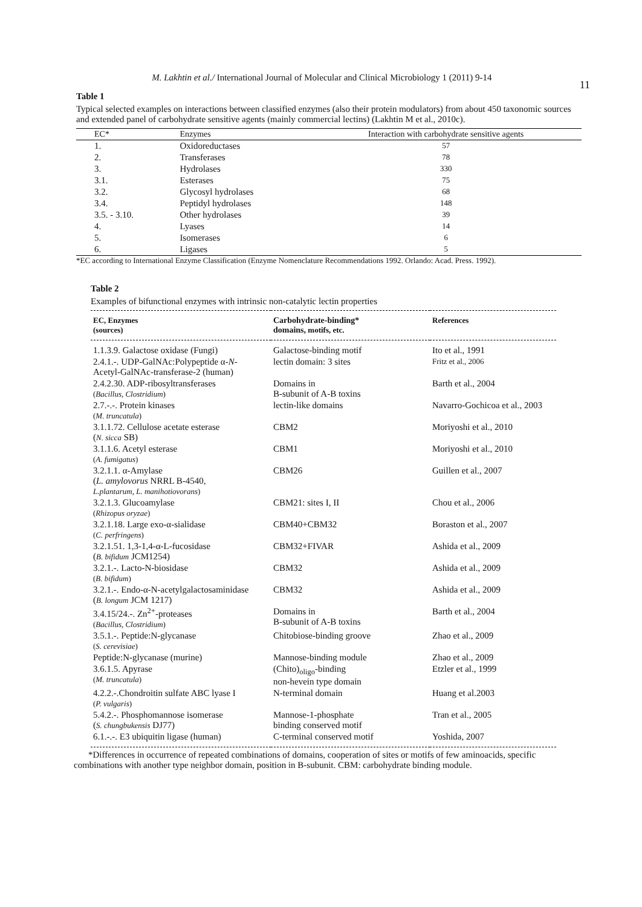11
M. Lakhtin et al./ International Journal of Molecular and Clinical Microbiology 1 (2011) 9-14
Table 1
Typical selected examples on interactions between classified enzymes (also their protein modulators) from about 450 taxonomic sources and extended panel of carbohydrate sensitive agents (mainly commercial lectins) (Lakhtin M et al., 2010c).
| EC* | Enzymes | Interaction with carbohydrate sensitive agents |
| --- | --- | --- |
| 1. | Oxidoreductases | 57 |
| 2. | Transferases | 78 |
| 3. | Hydrolases | 330 |
| 3.1. | Esterases | 75 |
| 3.2. | Glycosyl hydrolases | 68 |
| 3.4. | Peptidyl hydrolases | 148 |
| 3.5. - 3.10. | Other hydrolases | 39 |
| 4. | Lyases | 14 |
| 5. | Isomerases | 6 |
| 6. | Ligases | 5 |
*EC according to International Enzyme Classification (Enzyme Nomenclature Recommendations 1992. Orlando: Acad. Press. 1992).
Table 2
Examples of bifunctional enzymes with intrinsic non-catalytic lectin properties
| EC, Enzymes (sources) | Carbohydrate-binding* domains, motifs, etc. | References |
| --- | --- | --- |
| 1.1.3.9. Galactose oxidase (Fungi) | Galactose-binding motif | Ito et al., 1991 |
| 2.4.1.-. UDP-GalNAc:Polypeptide α- N - Acetyl-GalNAc-transferase-2 (human) | lectin domain: 3 sites | Fritz et al., 2006 |
| 2.4.2.30. ADP-ribosyltransferases ( Bacillus, Clostridium ) | Domains in B-subunit of A-B toxins | Barth et al., 2004 |
| 2.7.-.-. Protein kinases ( M. truncatula ) | lectin-like domains | Navarro-Gochicoa et al., 2003 |
| 3.1.1.72. Cellulose acetate esterase ( N. sicca SB) | CBM2 | Moriyoshi et al., 2010 |
| 3.1.1.6. Acetyl esterase ( A. fumigatus ) | CBM1 | Moriyoshi et al., 2010 |
| 3.2.1.1. α-Amylase ( L. amylovorus NRRL B-4540, L.plantarum, L. manihotiovorans ) | CBM26 | Guillen et al., 2007 |
| 3.2.1.3. Glucoamylase ( Rhizopus oryzae ) | CBM21: sites I, II | Chou et al., 2006 |
| 3.2.1.18. Large exo-α-sialidase ( C. perfringens ) | CBM40+CBM32 | Boraston et al., 2007 |
| 3.2.1.51. 1,3-1,4-α-L-fucosidase ( B. bifidum JCM1254) | CBM32+FIVAR | Ashida et al., 2009 |
| 3.2.1.-. Lacto-N-biosidase ( B. bifidum ) | CBM32 | Ashida et al., 2009 |
| 3.2.1.-. Endo-α-N-acetylgalactosaminidase ( B. longum JCM 1217) | CBM32 | Ashida et al., 2009 |
| 3.4.15/24.-. Zn<sup>2+</sup>-proteases ( Bacillus, Clostridium ) | Domains in B-subunit of A-B toxins | Barth et al., 2004 |
| 3.5.1.-. Peptide:N-glycanase ( S. cerevisiae ) | Chitobiose-binding groove | Zhao et al., 2009 |
| Peptide:N-glycanase (murine) | Mannose-binding module | Zhao et al., 2009 |
| 3.6.1.5. Apyrase ( M. truncatula ) | (Chito)<sub>oligo</sub>-binding non-hevein type domain | Etzler et al., 1999 |
| 4.2.2.-.Chondroitin sulfate ABC lyase I ( P. vulgaris ) | N-terminal domain | Huang et al.2003 |
| 5.4.2.-. Phosphomannose isomerase ( S. chungbukensis DJ77) | Mannose-1-phosphate binding conserved motif | Tran et al., 2005 |
| 6.1.-.-. E3 ubiquitin ligase (human) | C-terminal conserved motif | Yoshida, 2007 |
*Differences in occurrence of repeated combinations of domains, cooperation of sites or motifs of few aminoacids, specific combinations with another type neighbor domain, position in B-subunit. CBM: carbohydrate binding module.